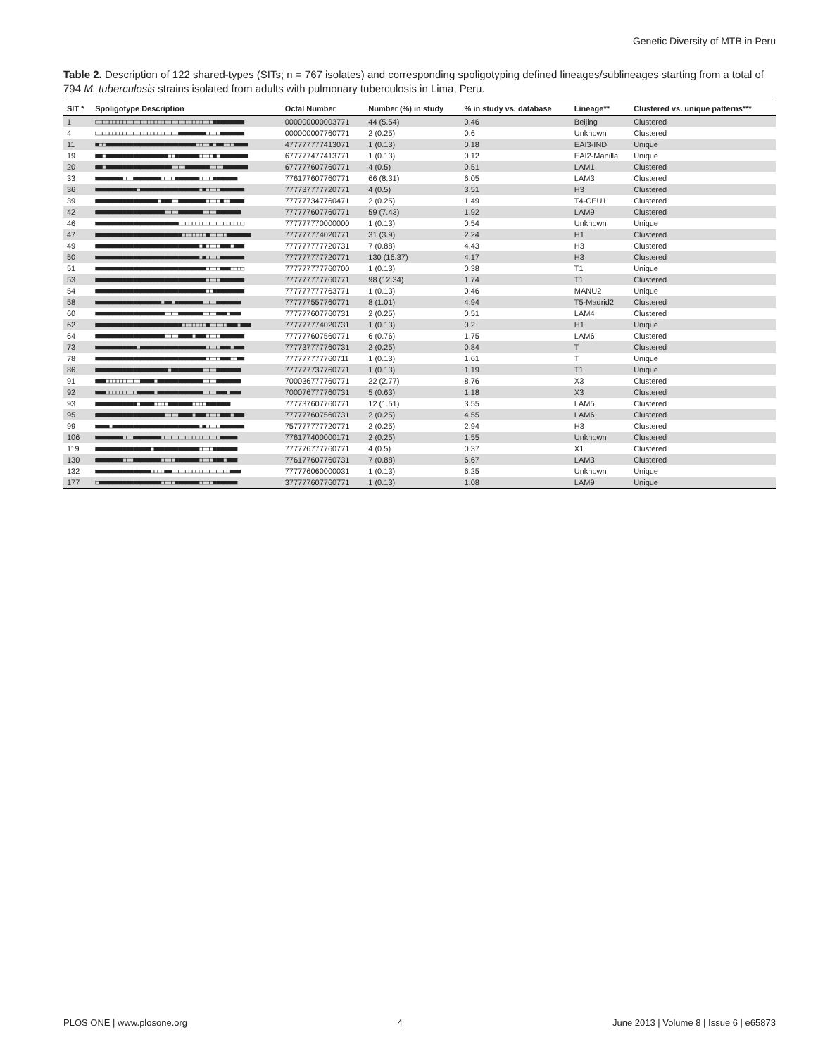Genetic Diversity of MTB in Peru
Table 2. Description of 122 shared-types (SITs; n = 767 isolates) and corresponding spoligotyping defined lineages/sublineages starting from a total of 794 M. tuberculosis strains isolated from adults with pulmonary tuberculosis in Lima, Peru.
| SIT * | Spoligotype Description | Octal Number | Number (%) in study | % in study vs. database | Lineage** | Clustered vs. unique patterns*** |
| --- | --- | --- | --- | --- | --- | --- |
| 1 | □□□□□□□□□□□□□□□□□□□□□□□□□□□□□□□□□□■■■■■■■■■ | 000000000003771 | 44 (5.54) | 0.46 | Beijing | Clustered |
| 4 | □□□□□□□□□□□□□□□□□□□□□□□□■■■■■■■■□□□□■■■■■■■ | 000000007760771 | 2 (0.25) | 0.6 | Unknown | Clustered |
| 11 | ■□□■■■■■■■■■■■■■■■■■■■■■■■■■■□□□□■□■■□□□■■■■ | 477777777413071 | 1 (0.13) | 0.18 | EAI3-IND | Unique |
| 19 | ■■□■■■■■■■■■■■■■■■■■■□□■■■■■■■□□□□■□■■■■■■■■ | 677777477413771 | 1 (0.13) | 0.12 | EAI2-Manilla | Unique |
| 20 | ■■□■■■■■■■■■■■■■■■■■■■□□□□■■■■■■■□□□□■■■■■■■ | 677777607760771 | 4 (0.5) | 0.51 | LAM1 | Clustered |
| 33 | ■■■■■■■■□□□■■■■■■■■□□□□■■■■■■■□□□□■■■■■■■ | 776177607760771 | 66 (8.31) | 6.05 | LAM3 | Clustered |
| 36 | ■■■■■■■■■■■■□■■■■■■■■■■■■■■■■■□■□□□□■■■■■■■ | 777737777720771 | 4 (0.5) | 3.51 | H3 | Clustered |
| 39 | ■■■■■■■■■■■■■■■■■■□■■■□□■■■■■■■■□□□□■□□■■■■ | 777777347760471 | 2 (0.25) | 1.49 | T4-CEU1 | Clustered |
| 42 | ■■■■■■■■■■■■■■■■■■■■□□□□■■■■■■■□□□□■■■■■■■ | 777777607760771 | 59 (7.43) | 1.92 | LAM9 | Clustered |
| 46 | ■■■■■■■■■■■■■■■■■■■■■■■■□□□□□□□□□□□□□□□□□□□ | 777777770000000 | 1 (0.13) | 0.54 | Unknown | Unique |
| 47 | ■■■■■■■■■■■■■■■■■■■■■■■■■□□□□□□□■□□□□□■■■■■■■ | 777777774020771 | 31 (3.9) | 2.24 | H1 | Clustered |
| 49 | ■■■■■■■■■■■■■■■■■■■■■■■■■■■■■■□■□□□□■■■□■■■ | 777777777720731 | 7 (0.88) | 4.43 | H3 | Clustered |
| 50 | ■■■■■■■■■■■■■■■■■■■■■■■■■■■■■■□■□□□□■■■■■■■ | 777777777720771 | 130 (16.37) | 4.17 | H3 | Clustered |
| 51 | ■■■■■■■■■■■■■■■■■■■■■■■■■■■■■■■■□□□□■■■□□□□ | 777777777760700 | 1 (0.13) | 0.38 | T1 | Unique |
| 53 | ■■■■■■■■■■■■■■■■■■■■■■■■■■■■■■■■□□□□■■■■■■■ | 777777777760771 | 98 (12.34) | 1.74 | T1 | Clustered |
| 54 | ■■■■■■■■■■■■■■■■■■■■■■■■■■■■■■■■□□■■■■■■■■■ | 777777777763771 | 1 (0.13) | 0.46 | MANU2 | Unique |
| 58 | ■■■■■■■■■■■■■■■■■■■□■■□■■■■■■■■□□□□■■■■■■■ | 777777557760771 | 8 (1.01) | 4.94 | T5-Madrid2 | Clustered |
| 60 | ■■■■■■■■■■■■■■■■■■■■□□□□■■■■■■■□□□□■■■□■■■ | 777777607760731 | 2 (0.25) | 0.51 | LAM4 | Clustered |
| 62 | ■■■■■■■■■■■■■■■■■■■■■■■■■□□□□□□□■□□□□□■■■□■■■ | 777777774020731 | 1 (0.13) | 0.2 | H1 | Unique |
| 64 | ■■■■■■■■■■■■■■■■■■■■□□□□■■■■□■■■□□□□■■■■■■■ | 777777607560771 | 6 (0.76) | 1.75 | LAM6 | Clustered |
| 73 | ■■■■■■■■■■■■□■■■■■■■■■■■■■■■■■■■□□□□■■■□■■■ | 777737777760731 | 2 (0.25) | 0.84 | T | Clustered |
| 78 | ■■■■■■■■■■■■■■■■■■■■■■■■■■■■■■■■□□□□■■■□□■■ | 777777777760711 | 1 (0.13) | 1.61 | T | Unique |
| 86 | ■■■■■■■■■■■■■■■■■■■■■□■■■■■■■■■□□□□■■■■■■■ | 777777737760771 | 1 (0.13) | 1.19 | T1 | Unique |
| 91 | ■■■□□□□□□□□□□■■■■□■■■■■■■■■■■■■□□□□■■■■■■■ | 700036777760771 | 22 (2.77) | 8.76 | X3 | Clustered |
| 92 | ■■■□□□□□□□□□■■■■■□■■■■■■■■■■■■■□□□□■■■□■■■ | 700076777760731 | 5 (0.63) | 1.18 | X3 | Clustered |
| 93 | ■■■■■■■■■■■■□■■■■□□□□■■■■■■■□□□□■■■■■■■ | 777737607760771 | 12 (1.51) | 3.55 | LAM5 | Clustered |
| 95 | ■■■■■■■■■■■■■■■■■■■■□□□□■■■■□■■■□□□□■■■□■■■ | 777777607560731 | 2 (0.25) | 4.55 | LAM6 | Clustered |
| 99 | ■■■■□■■■■■■■■■■■■■■■■■■■■■■■■■□■□□□□■■■■■■■ | 757777777720771 | 2 (0.25) | 2.94 | H3 | Clustered |
| 106 | ■■■■■■■■□□□■■■■■■■■□□□□□□□□□□□□□□□□□■■■■■ | 776177400000171 | 2 (0.25) | 1.55 | Unknown | Clustered |
| 119 | ■■■■■■■■■■■■■■■■□■■■■■■■■■■■■■□□□□■■■■■■■ | 777776777760771 | 4 (0.5) | 0.37 | X1 | Clustered |
| 130 | ■■■■■■■■□□□■■■■■■■■□□□□■■■■■■■□□□□■■■□■■■ | 776177607760731 | 7 (0.88) | 6.67 | LAM3 | Clustered |
| 132 | ■■■■■■■■■■■■■■■■□□□□■■□□□□□□□□□□□□□□□□□■■■ | 777776060000031 | 1 (0.13) | 6.25 | Unknown | Unique |
| 177 | □■■■■■■■■■■■■■■■■■■□□□□■■■■■■■□□□□■■■■■■■ | 377777607760771 | 1 (0.13) | 1.08 | LAM9 | Unique |
PLOS ONE | www.plosone.org 4 June 2013 | Volume 8 | Issue 6 | e65873